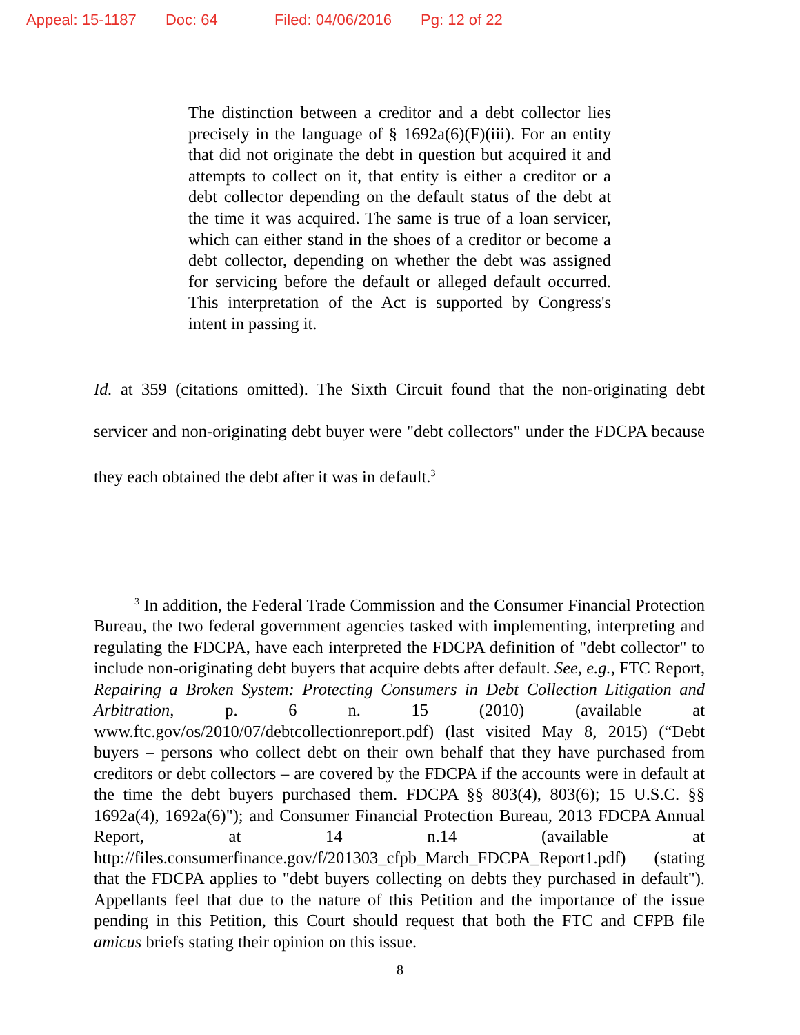Appeal: 15-1187 Doc: 64 Filed: 04/06/2016 Pg: 12 of 22
The distinction between a creditor and a debt collector lies precisely in the language of § 1692a(6)(F)(iii). For an entity that did not originate the debt in question but acquired it and attempts to collect on it, that entity is either a creditor or a debt collector depending on the default status of the debt at the time it was acquired. The same is true of a loan servicer, which can either stand in the shoes of a creditor or become a debt collector, depending on whether the debt was assigned for servicing before the default or alleged default occurred. This interpretation of the Act is supported by Congress's intent in passing it.
Id. at 359 (citations omitted). The Sixth Circuit found that the non-originating debt servicer and non-originating debt buyer were "debt collectors" under the FDCPA because they each obtained the debt after it was in default.<sup>3</sup>
<sup>3</sup> In addition, the Federal Trade Commission and the Consumer Financial Protection Bureau, the two federal government agencies tasked with implementing, interpreting and regulating the FDCPA, have each interpreted the FDCPA definition of "debt collector" to include non-originating debt buyers that acquire debts after default. See, e.g., FTC Report, Repairing a Broken System: Protecting Consumers in Debt Collection Litigation and Arbitration, p. 6 n. 15 (2010) (available at www.ftc.gov/os/2010/07/debtcollectionreport.pdf) (last visited May 8, 2015) (“Debt buyers – persons who collect debt on their own behalf that they have purchased from creditors or debt collectors – are covered by the FDCPA if the accounts were in default at the time the debt buyers purchased them. FDCPA §§ 803(4), 803(6); 15 U.S.C. §§ 1692a(4), 1692a(6)"); and Consumer Financial Protection Bureau, 2013 FDCPA Annual Report, at 14 n.14 (available at http://files.consumerfinance.gov/f/201303_cfpb_March_FDCPA_Report1.pdf) (stating that the FDCPA applies to "debt buyers collecting on debts they purchased in default"). Appellants feel that due to the nature of this Petition and the importance of the issue pending in this Petition, this Court should request that both the FTC and CFPB file amicus briefs stating their opinion on this issue.
8